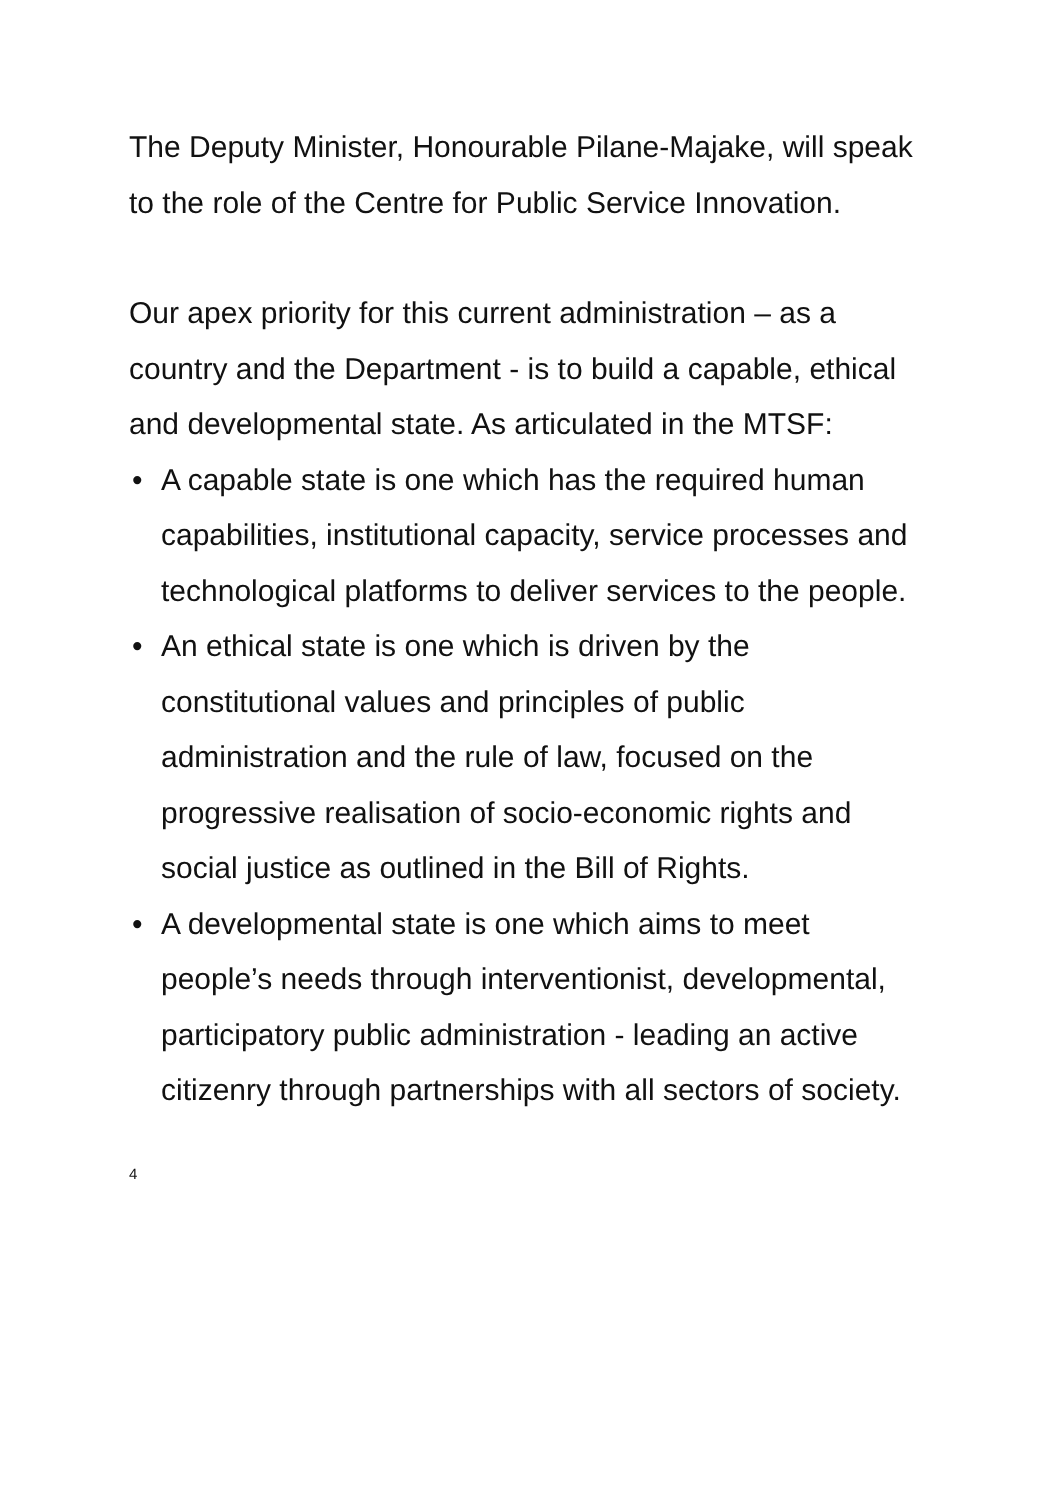The Deputy Minister, Honourable Pilane-Majake, will speak to the role of the Centre for Public Service Innovation.
Our apex priority for this current administration – as a country and the Department - is to build a capable, ethical and developmental state. As articulated in the MTSF:
• A capable state is one which has the required human capabilities, institutional capacity, service processes and technological platforms to deliver services to the people.
• An ethical state is one which is driven by the constitutional values and principles of public administration and the rule of law, focused on the progressive realisation of socio-economic rights and social justice as outlined in the Bill of Rights.
• A developmental state is one which aims to meet people’s needs through interventionist, developmental, participatory public administration - leading an active citizenry through partnerships with all sectors of society.
4